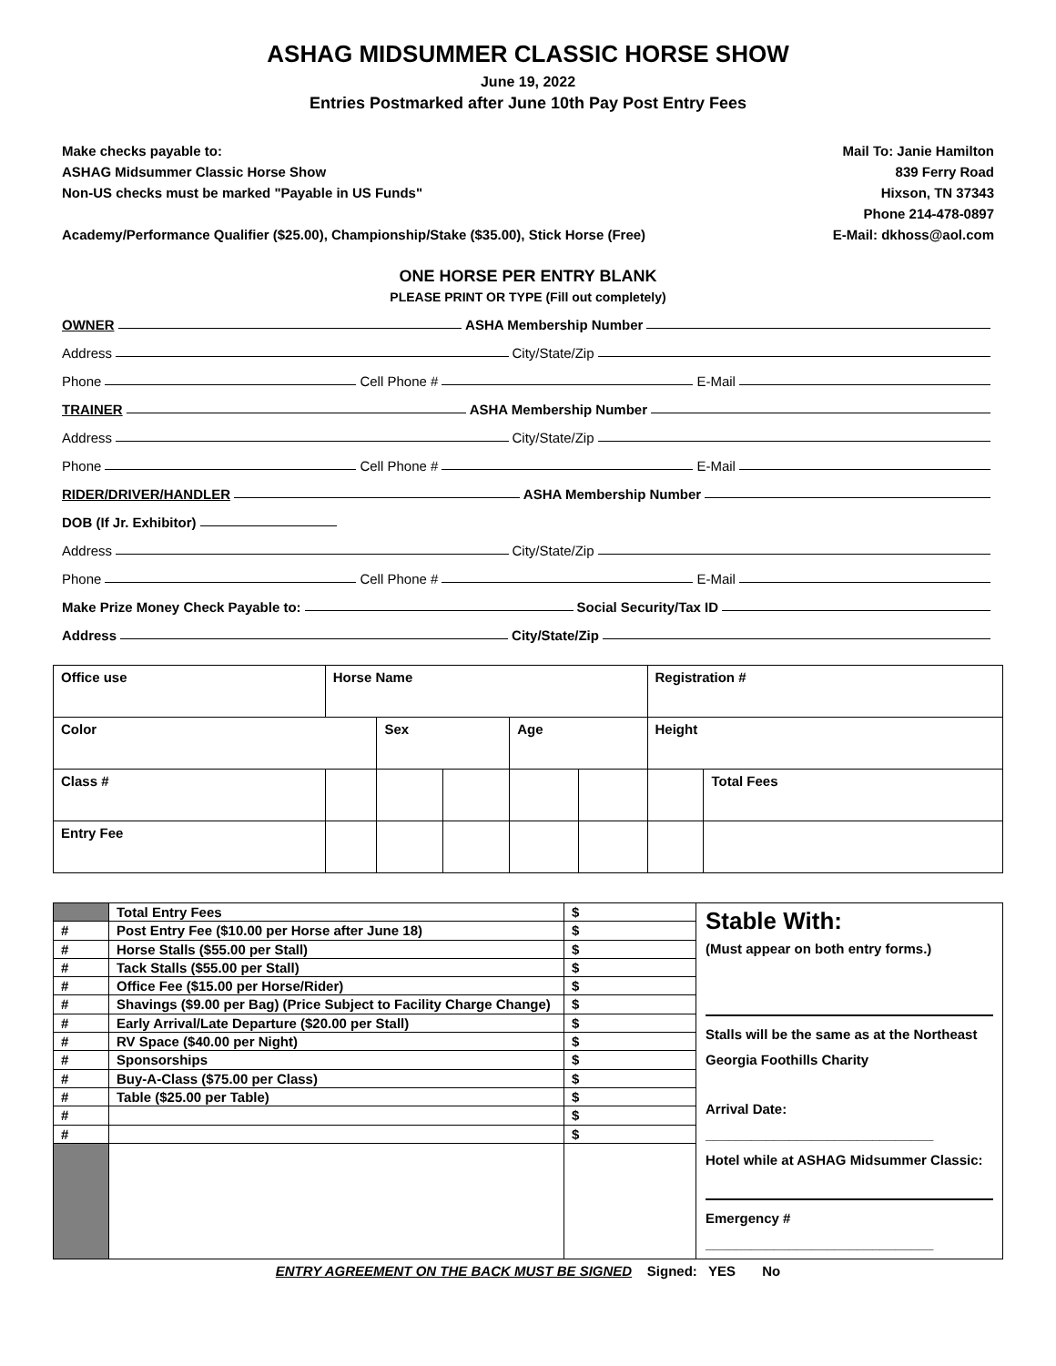ASHAG MIDSUMMER CLASSIC HORSE SHOW
June 19, 2022
Entries Postmarked after June 10th Pay Post Entry Fees
Make checks payable to:
ASHAG Midsummer Classic Horse Show
Non-US checks must be marked "Payable in US Funds"
Academy/Performance Qualifier ($25.00), Championship/Stake ($35.00), Stick Horse (Free)
Mail To: Janie Hamilton
839 Ferry Road
Hixson, TN 37343
Phone 214-478-0897
E-Mail: dkhoss@aol.com
ONE HORSE PER ENTRY BLANK
PLEASE PRINT OR TYPE (Fill out completely)
OWNER ASHA Membership Number
Address City/State/Zip
Phone Cell Phone # E-Mail
TRAINER ASHA Membership Number
Address City/State/Zip
Phone Cell Phone # E-Mail
RIDER/DRIVER/HANDLER ASHA Membership Number
DOB (If Jr. Exhibitor)
Address City/State/Zip
Phone Cell Phone # E-Mail
Make Prize Money Check Payable to: Social Security/Tax ID
Address City/State/Zip
| Office use | Horse Name | | | | | Registration # | |
| Color | | Sex | | Age | | Height | |
| Class # | | | | | | | Total Fees |
| Entry Fee | | | | | | | |
| | Total Entry Fees | $ | Stable With: (Must appear on both entry forms.) Stalls will be the same as at the Northeast Georgia Foothills Charity Arrival Date: ______________________________ Hotel while at ASHAG Midsummer Classic: Emergency # ______________________________ |
| # | Post Entry Fee ($10.00 per Horse after June 18) | $ | |
| # | Horse Stalls ($55.00 per Stall) | $ | |
| # | Tack Stalls ($55.00 per Stall) | $ | |
| # | Office Fee ($15.00 per Horse/Rider) | $ | |
| # | Shavings ($9.00 per Bag) (Price Subject to Facility Charge Change) | $ | |
| # | Early Arrival/Late Departure ($20.00 per Stall) | $ | |
| # | RV Space ($40.00 per Night) | $ | |
| # | Sponsorships | $ | |
| # | Buy-A-Class ($75.00 per Class) | $ | |
| # | Table ($25.00 per Table) | $ | |
| # | | $ | |
| # | | $ | |
ENTRY AGREEMENT ON THE BACK MUST BE SIGNED Signed: YES No